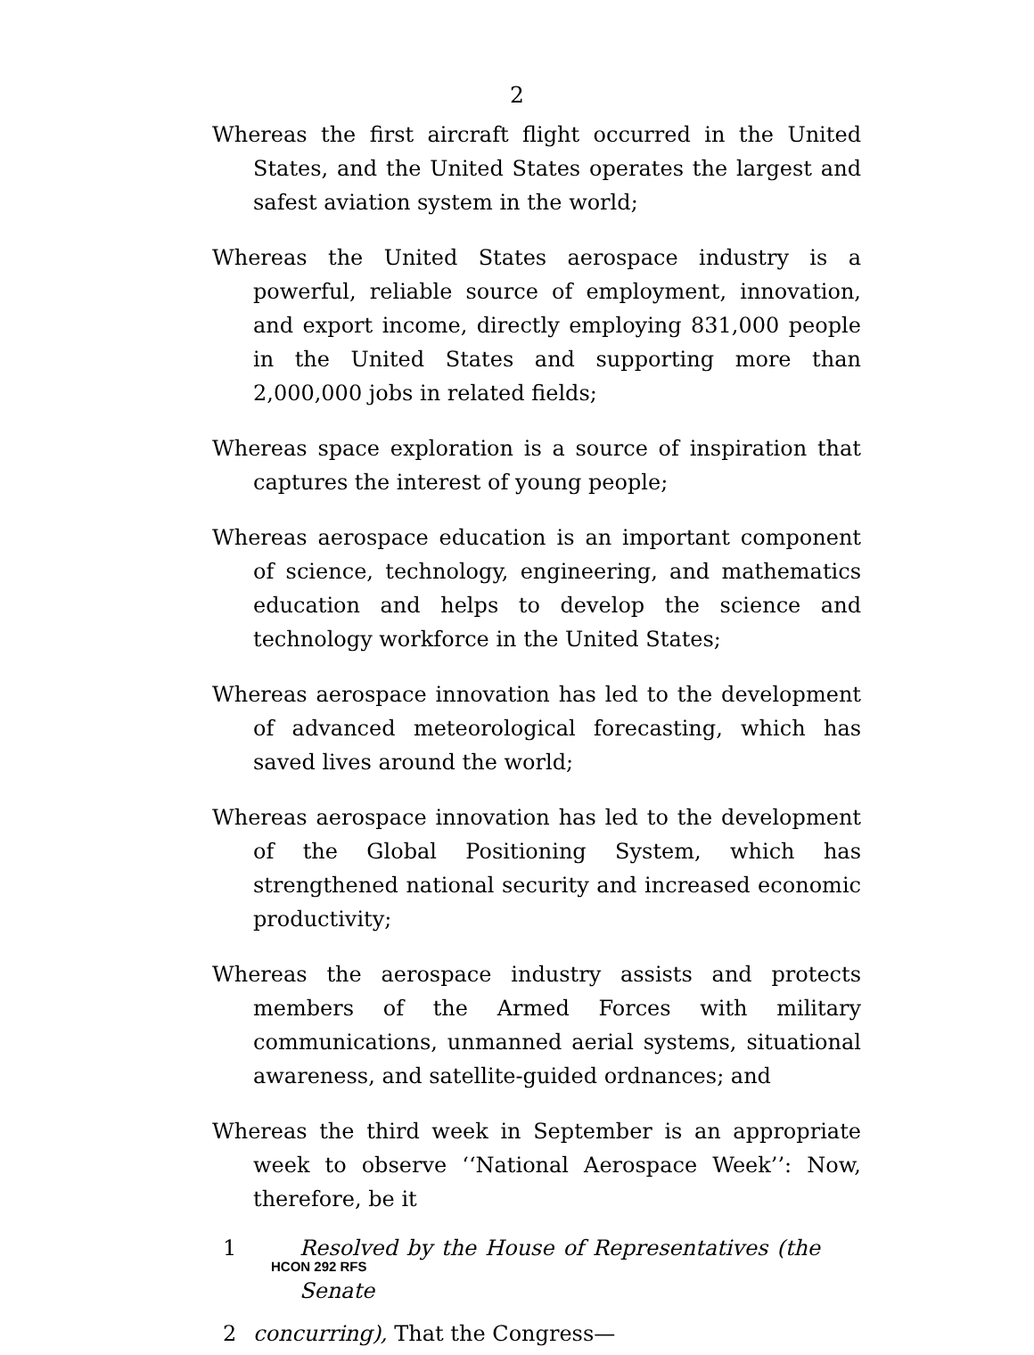2
Whereas the first aircraft flight occurred in the United States, and the United States operates the largest and safest aviation system in the world;
Whereas the United States aerospace industry is a powerful, reliable source of employment, innovation, and export income, directly employing 831,000 people in the United States and supporting more than 2,000,000 jobs in related fields;
Whereas space exploration is a source of inspiration that captures the interest of young people;
Whereas aerospace education is an important component of science, technology, engineering, and mathematics education and helps to develop the science and technology workforce in the United States;
Whereas aerospace innovation has led to the development of advanced meteorological forecasting, which has saved lives around the world;
Whereas aerospace innovation has led to the development of the Global Positioning System, which has strengthened national security and increased economic productivity;
Whereas the aerospace industry assists and protects members of the Armed Forces with military communications, unmanned aerial systems, situational awareness, and satellite-guided ordnances; and
Whereas the third week in September is an appropriate week to observe ‘‘National Aerospace Week’’: Now, therefore, be it
1 Resolved by the House of Representatives (the Senate
2 concurring), That the Congress—
HCON 292 RFS